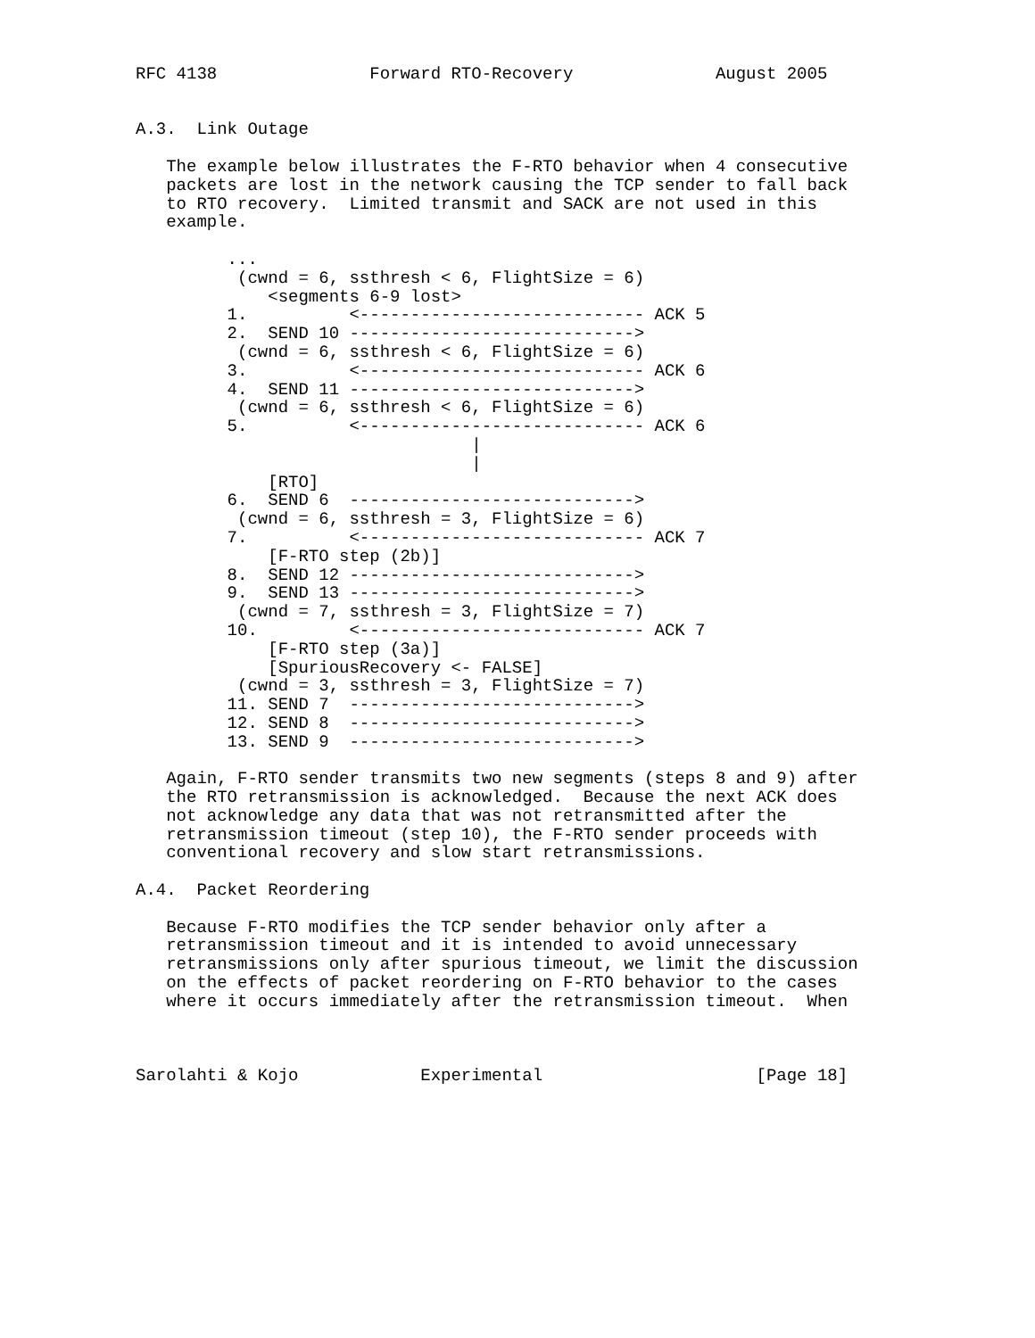RFC 4138               Forward RTO-Recovery              August 2005


A.3.  Link Outage

   The example below illustrates the F-RTO behavior when 4 consecutive
   packets are lost in the network causing the TCP sender to fall back
   to RTO recovery.  Limited transmit and SACK are not used in this
   example.

         ...
          (cwnd = 6, ssthresh < 6, FlightSize = 6)
             <segments 6-9 lost>
         1.          <---------------------------- ACK 5
         2.  SEND 10 ---------------------------->
          (cwnd = 6, ssthresh < 6, FlightSize = 6)
         3.          <---------------------------- ACK 6
         4.  SEND 11 ---------------------------->
          (cwnd = 6, ssthresh < 6, FlightSize = 6)
         5.          <---------------------------- ACK 6
                                 |
                                 |
             [RTO]
         6.  SEND 6  ---------------------------->
          (cwnd = 6, ssthresh = 3, FlightSize = 6)
         7.          <---------------------------- ACK 7
             [F-RTO step (2b)]
         8.  SEND 12 ---------------------------->
         9.  SEND 13 ---------------------------->
          (cwnd = 7, ssthresh = 3, FlightSize = 7)
         10.         <---------------------------- ACK 7
             [F-RTO step (3a)]
             [SpuriousRecovery <- FALSE]
          (cwnd = 3, ssthresh = 3, FlightSize = 7)
         11. SEND 7  ---------------------------->
         12. SEND 8  ---------------------------->
         13. SEND 9  ---------------------------->

   Again, F-RTO sender transmits two new segments (steps 8 and 9) after
   the RTO retransmission is acknowledged.  Because the next ACK does
   not acknowledge any data that was not retransmitted after the
   retransmission timeout (step 10), the F-RTO sender proceeds with
   conventional recovery and slow start retransmissions.

A.4.  Packet Reordering

   Because F-RTO modifies the TCP sender behavior only after a
   retransmission timeout and it is intended to avoid unnecessary
   retransmissions only after spurious timeout, we limit the discussion
   on the effects of packet reordering on F-RTO behavior to the cases
   where it occurs immediately after the retransmission timeout.  When



Sarolahti & Kojo            Experimental                     [Page 18]